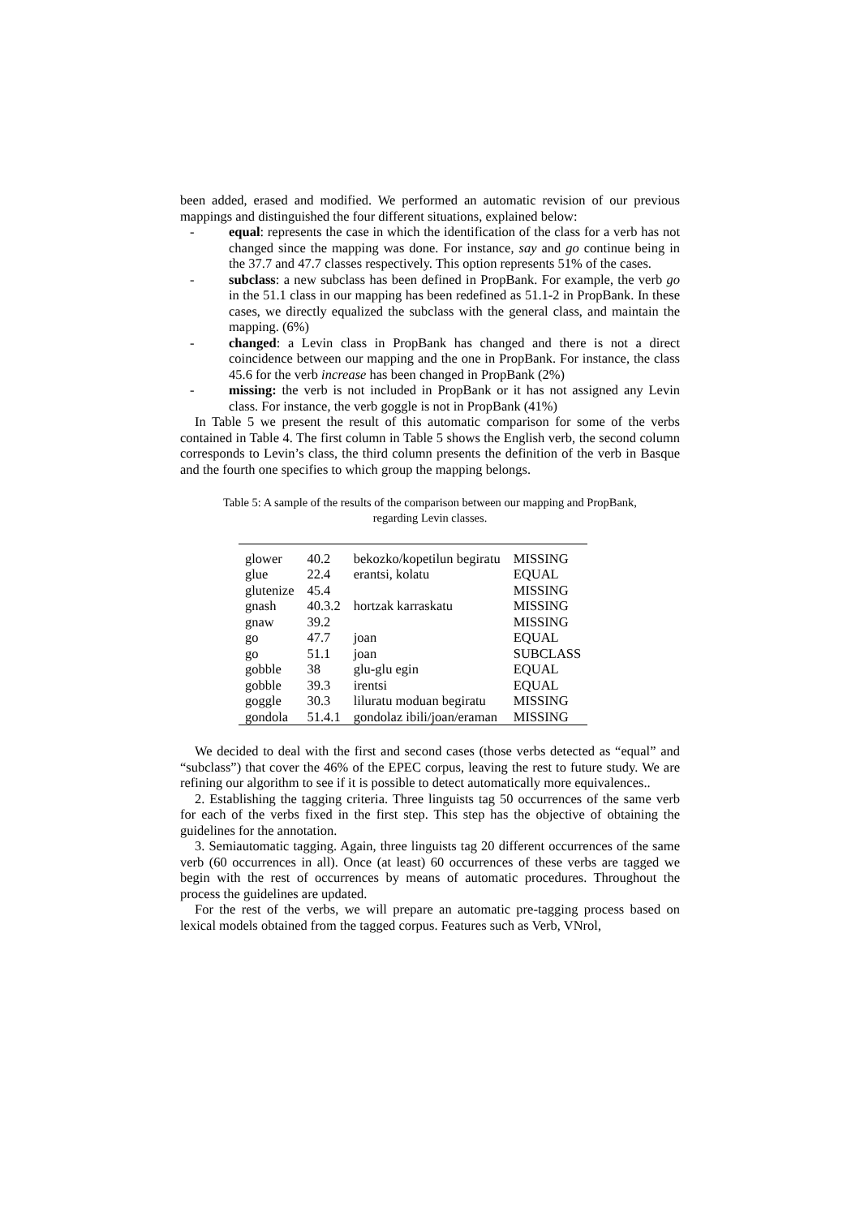been added, erased and modified. We performed an automatic revision of our previous mappings and distinguished the four different situations, explained below:
- equal: represents the case in which the identification of the class for a verb has not changed since the mapping was done. For instance, say and go continue being in the 37.7 and 47.7 classes respectively. This option represents 51% of the cases.
- subclass: a new subclass has been defined in PropBank. For example, the verb go in the 51.1 class in our mapping has been redefined as 51.1-2 in PropBank. In these cases, we directly equalized the subclass with the general class, and maintain the mapping. (6%)
- changed: a Levin class in PropBank has changed and there is not a direct coincidence between our mapping and the one in PropBank. For instance, the class 45.6 for the verb increase has been changed in PropBank (2%)
- missing: the verb is not included in PropBank or it has not assigned any Levin class. For instance, the verb goggle is not in PropBank (41%)
In Table 5 we present the result of this automatic comparison for some of the verbs contained in Table 4. The first column in Table 5 shows the English verb, the second column corresponds to Levin’s class, the third column presents the definition of the verb in Basque and the fourth one specifies to which group the mapping belongs.
Table 5: A sample of the results of the comparison between our mapping and PropBank,
regarding Levin classes.
| glower | 40.2 | bekozko/kopetilun begiratu | MISSING |
| glue | 22.4 | erantsi, kolatu | EQUAL |
| glutenize | 45.4 | | MISSING |
| gnash | 40.3.2 | hortzak karraskatu | MISSING |
| gnaw | 39.2 | | MISSING |
| go | 47.7 | joan | EQUAL |
| go | 51.1 | joan | SUBCLASS |
| gobble | 38 | glu-glu egin | EQUAL |
| gobble | 39.3 | irentsi | EQUAL |
| goggle | 30.3 | liluratu moduan begiratu | MISSING |
| gondola | 51.4.1 | gondolaz ibili/joan/eraman | MISSING |
We decided to deal with the first and second cases (those verbs detected as “equal” and “subclass”) that cover the 46% of the EPEC corpus, leaving the rest to future study. We are refining our algorithm to see if it is possible to detect automatically more equivalences..
2. Establishing the tagging criteria. Three linguists tag 50 occurrences of the same verb for each of the verbs fixed in the first step. This step has the objective of obtaining the guidelines for the annotation.
3. Semiautomatic tagging. Again, three linguists tag 20 different occurrences of the same verb (60 occurrences in all). Once (at least) 60 occurrences of these verbs are tagged we begin with the rest of occurrences by means of automatic procedures. Throughout the process the guidelines are updated.
For the rest of the verbs, we will prepare an automatic pre-tagging process based on lexical models obtained from the tagged corpus. Features such as Verb, VNrol,